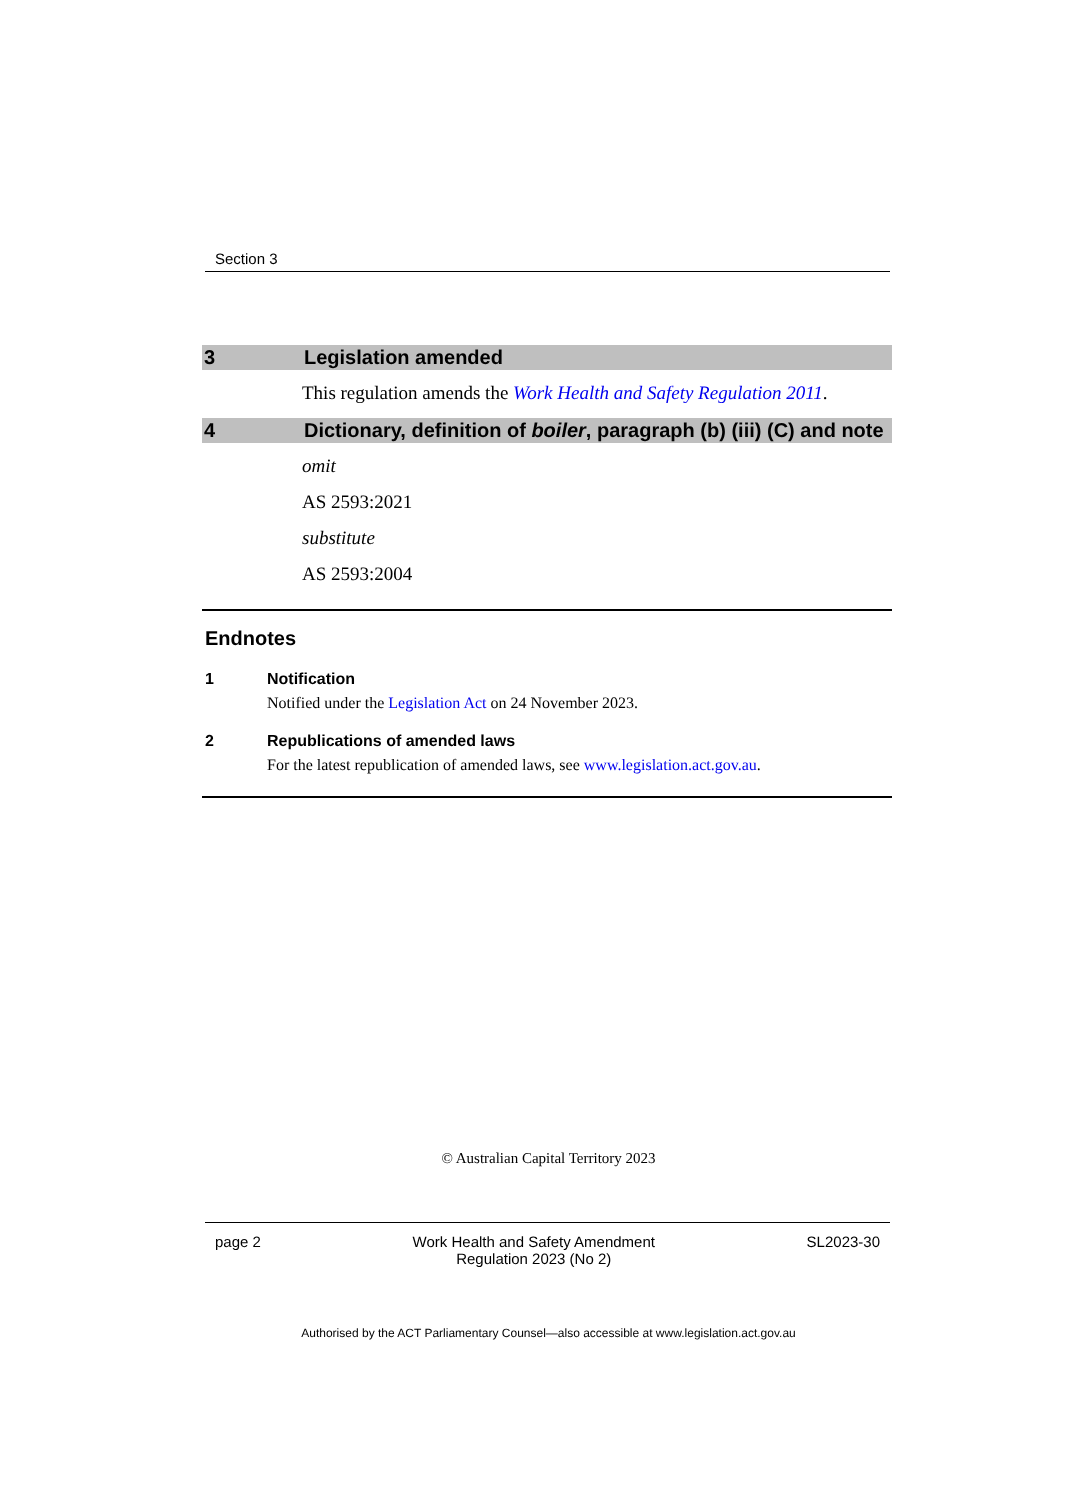Section 3
3 Legislation amended
This regulation amends the Work Health and Safety Regulation 2011.
4 Dictionary, definition of boiler, paragraph (b) (iii) (C) and note
omit
AS 2593:2021
substitute
AS 2593:2004
Endnotes
1 Notification
Notified under the Legislation Act on 24 November 2023.
2 Republications of amended laws
For the latest republication of amended laws, see www.legislation.act.gov.au.
© Australian Capital Territory 2023
page 2 Work Health and Safety Amendment
Regulation 2023 (No 2) SL2023-30
Authorised by the ACT Parliamentary Counsel—also accessible at www.legislation.act.gov.au